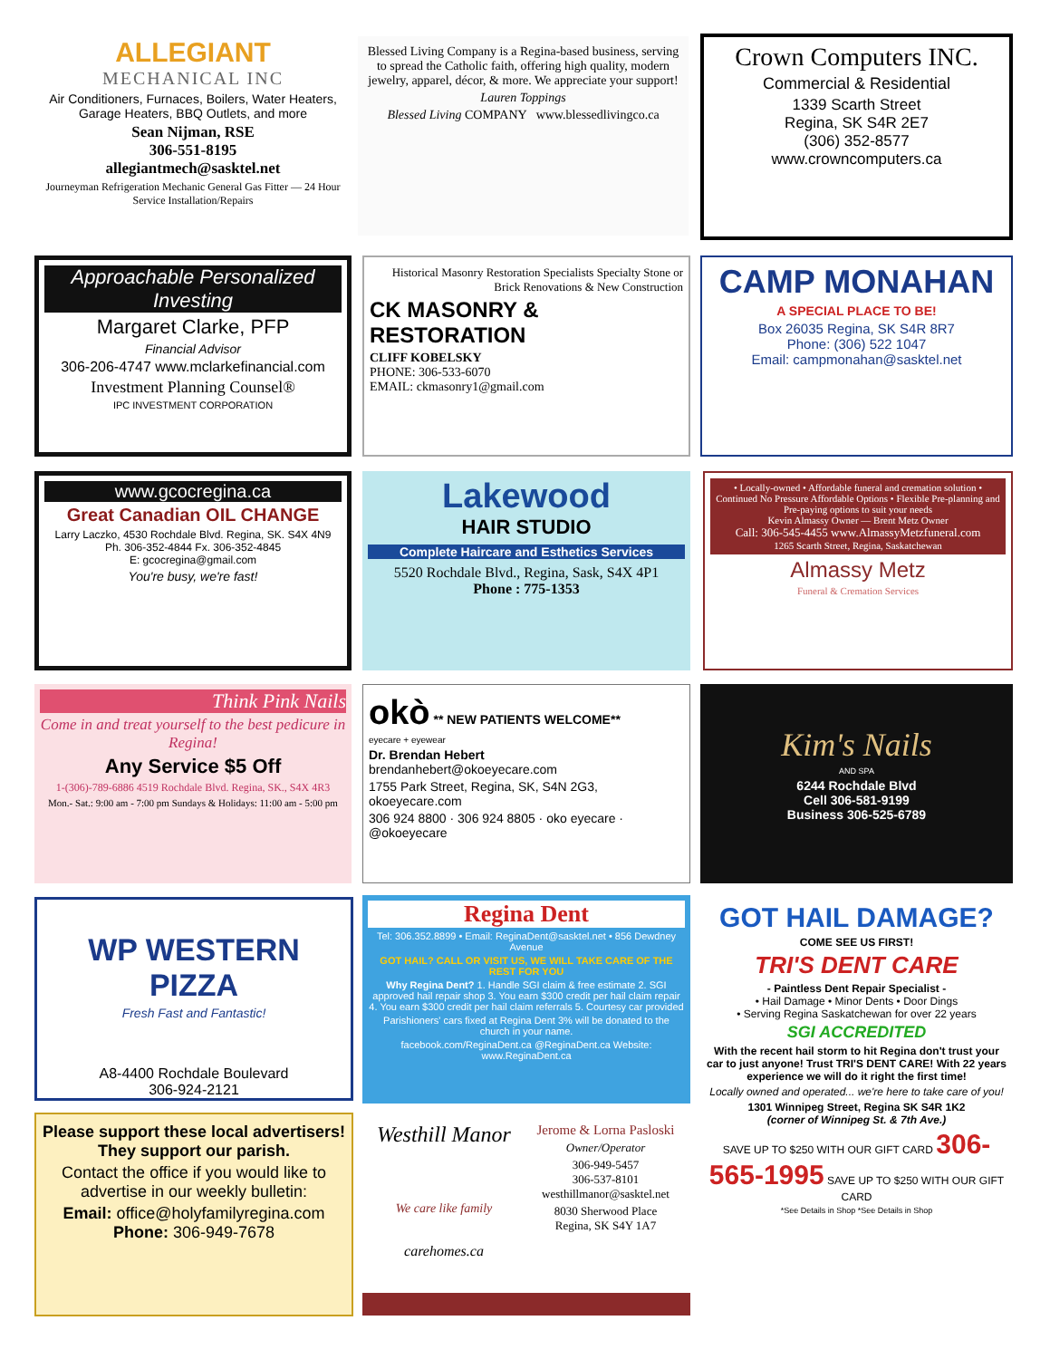ALLEGIANT
MECHANICAL INC
Air Conditioners, Furnaces, Boilers, Water Heaters, Garage Heaters, BBQ Outlets, and more
Sean Nijman, RSE
306-551-8195
allegiantmech@sasktel.net
Journeyman Refrigeration Mechanic General Gas Fitter — 24 Hour Service Installation/Repairs
Blessed Living Company is a Regina-based business, serving to spread the Catholic faith, offering high quality, modern jewelry, apparel, décor, & more. We appreciate your support!
Lauren Toppings
Blessed Living COMPANY www.blessedlivingco.ca
Crown Computers INC.
Commercial & Residential
1339 Scarth Street
Regina, SK S4R 2E7
(306) 352-8577
www.crowncomputers.ca
Approachable Personalized Investing
Margaret Clarke, PFP
Financial Advisor
306-206-4747 www.mclarkefinancial.com
Investment Planning Counsel®
IPC INVESTMENT CORPORATION
Historical Masonry Restoration Specialists Specialty Stone or Brick Renovations & New Construction
CK MASONRY & RESTORATION
CLIFF KOBELSKY
PHONE: 306-533-6070
EMAIL: ckmasonry1@gmail.com
CAMP MONAHAN
A SPECIAL PLACE TO BE!
Box 26035 Regina, SK S4R 8R7
Phone: (306) 522 1047
Email: campmonahan@sasktel.net
www.gcocregina.ca
Great Canadian OIL CHANGE
Larry Laczko, 4530 Rochdale Blvd. Regina, SK. S4X 4N9
Ph. 306-352-4844 Fx. 306-352-4845
E: gcocregina@gmail.com
You're busy, we're fast!
Lakewood
HAIR STUDIO
Complete Haircare and Esthetics Services
5520 Rochdale Blvd., Regina, Sask, S4X 4P1
Phone : 775-1353
• Locally-owned • Affordable funeral and cremation solution • Continued No Pressure Affordable Options • Flexible Pre-planning and Pre-paying options to suit your needs
Kevin Almassy Owner — Brent Metz Owner
Call: 306-545-4455 www.AlmassyMetzfuneral.com
1265 Scarth Street, Regina, Saskatchewan
Almassy Metz
Funeral & Cremation Services
Think Pink Nails
Come in and treat yourself to the best pedicure in Regina!
Any Service $5 Off
1-(306)-789-6886 4519 Rochdale Blvd. Regina, SK., S4X 4R3
Mon.- Sat.: 9:00 am - 7:00 pm Sundays & Holidays: 11:00 am - 5:00 pm
okò ** NEW PATIENTS WELCOME**
eyecare + eyewear
Dr. Brendan Hebert
brendanhebert@okoeyecare.com
1755 Park Street, Regina, SK, S4N 2G3, okoeyecare.com
306 924 8800 · 306 924 8805 · oko eyecare · @okoeyecare
Kim's Nails
AND SPA
6244 Rochdale Blvd
Cell 306-581-9199
Business 306-525-6789
WP WESTERN PIZZA
Fresh Fast and Fantastic!
A8-4400 Rochdale Boulevard
306-924-2121
Regina Dent
Tel: 306.352.8899 • Email: ReginaDent@sasktel.net • 856 Dewdney Avenue
GOT HAIL? CALL OR VISIT US, WE WILL TAKE CARE OF THE REST FOR YOU
Why Regina Dent? 1. Handle SGI claim & free estimate 2. SGI approved hail repair shop 3. You earn $300 credit per hail claim repair 4. You earn $300 credit per hail claim referrals 5. Courtesy car provided
Parishioners' cars fixed at Regina Dent 3% will be donated to the church in your name.
facebook.com/ReginaDent.ca @ReginaDent.ca Website: www.ReginaDent.ca
GOT HAIL DAMAGE?
COME SEE US FIRST!
TRI'S DENT CARE
- Paintless Dent Repair Specialist -
• Hail Damage • Minor Dents • Door Dings
• Serving Regina Saskatchewan for over 22 years
SGI ACCREDITED
With the recent hail storm to hit Regina don't trust your car to just anyone! Trust TRI'S DENT CARE! With 22 years experience we will do it right the first time!
Locally owned and operated... we're here to take care of you!
1301 Winnipeg Street, Regina SK S4R 1K2
(corner of Winnipeg St. & 7th Ave.)
SAVE UP TO $250 WITH OUR GIFT CARD 306-565-1995 SAVE UP TO $250 WITH OUR GIFT CARD
*See Details in Shop *See Details in Shop
Please support these local advertisers!
They support our parish.
Contact the office if you would like to advertise in our weekly bulletin:
Email: office@holyfamilyregina.com
Phone: 306-949-7678
Westhill Manor
We care like family
carehomes.ca
Jerome & Lorna Pasloski
Owner/Operator
306-949-5457
306-537-8101
westhillmanor@sasktel.net
8030 Sherwood Place
Regina, SK S4Y 1A7